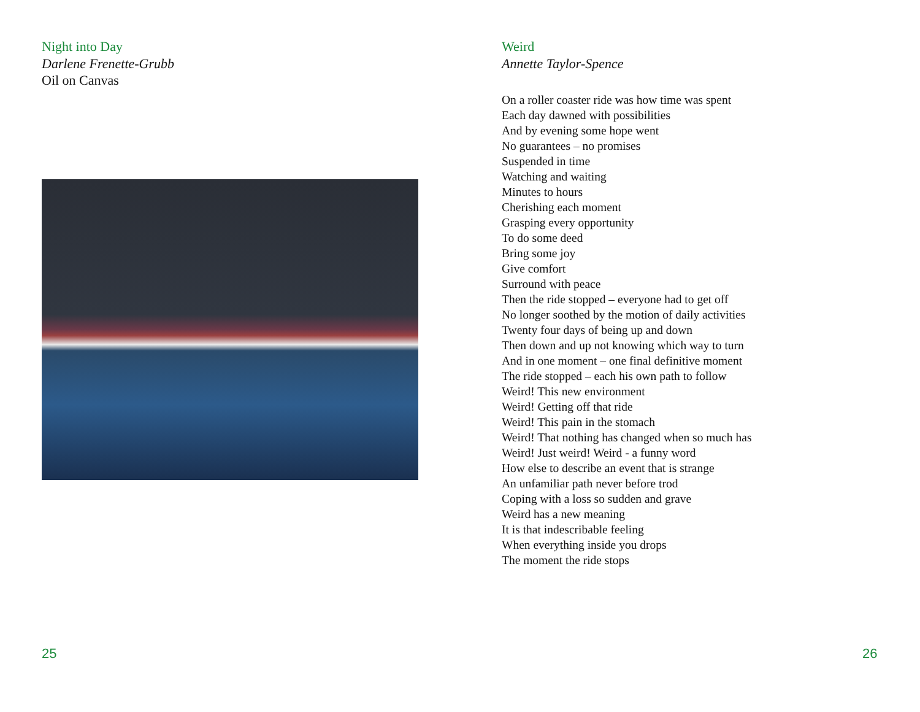Night into Day
Darlene Frenette-Grubb
Oil on Canvas
Weird
Annette Taylor-Spence
On a roller coaster ride was how time was spent
Each day dawned with possibilities
And by evening some hope went
No guarantees – no promises
Suspended in time
Watching and waiting
Minutes to hours
Cherishing each moment
Grasping every opportunity
To do some deed
Bring some joy
Give comfort
Surround with peace
Then the ride stopped – everyone had to get off
No longer soothed by the motion of daily activities
Twenty four days of being up and down
Then down and up not knowing which way to turn
And in one moment – one final definitive moment
The ride stopped – each his own path to follow
Weird! This new environment
Weird! Getting off that ride
Weird! This pain in the stomach
Weird! That nothing has changed when so much has
Weird! Just weird! Weird - a funny word
How else to describe an event that is strange
An unfamiliar path never before trod
Coping with a loss so sudden and grave
Weird has a new meaning
It is that indescribable feeling
When everything inside you drops
The moment the ride stops
25 26